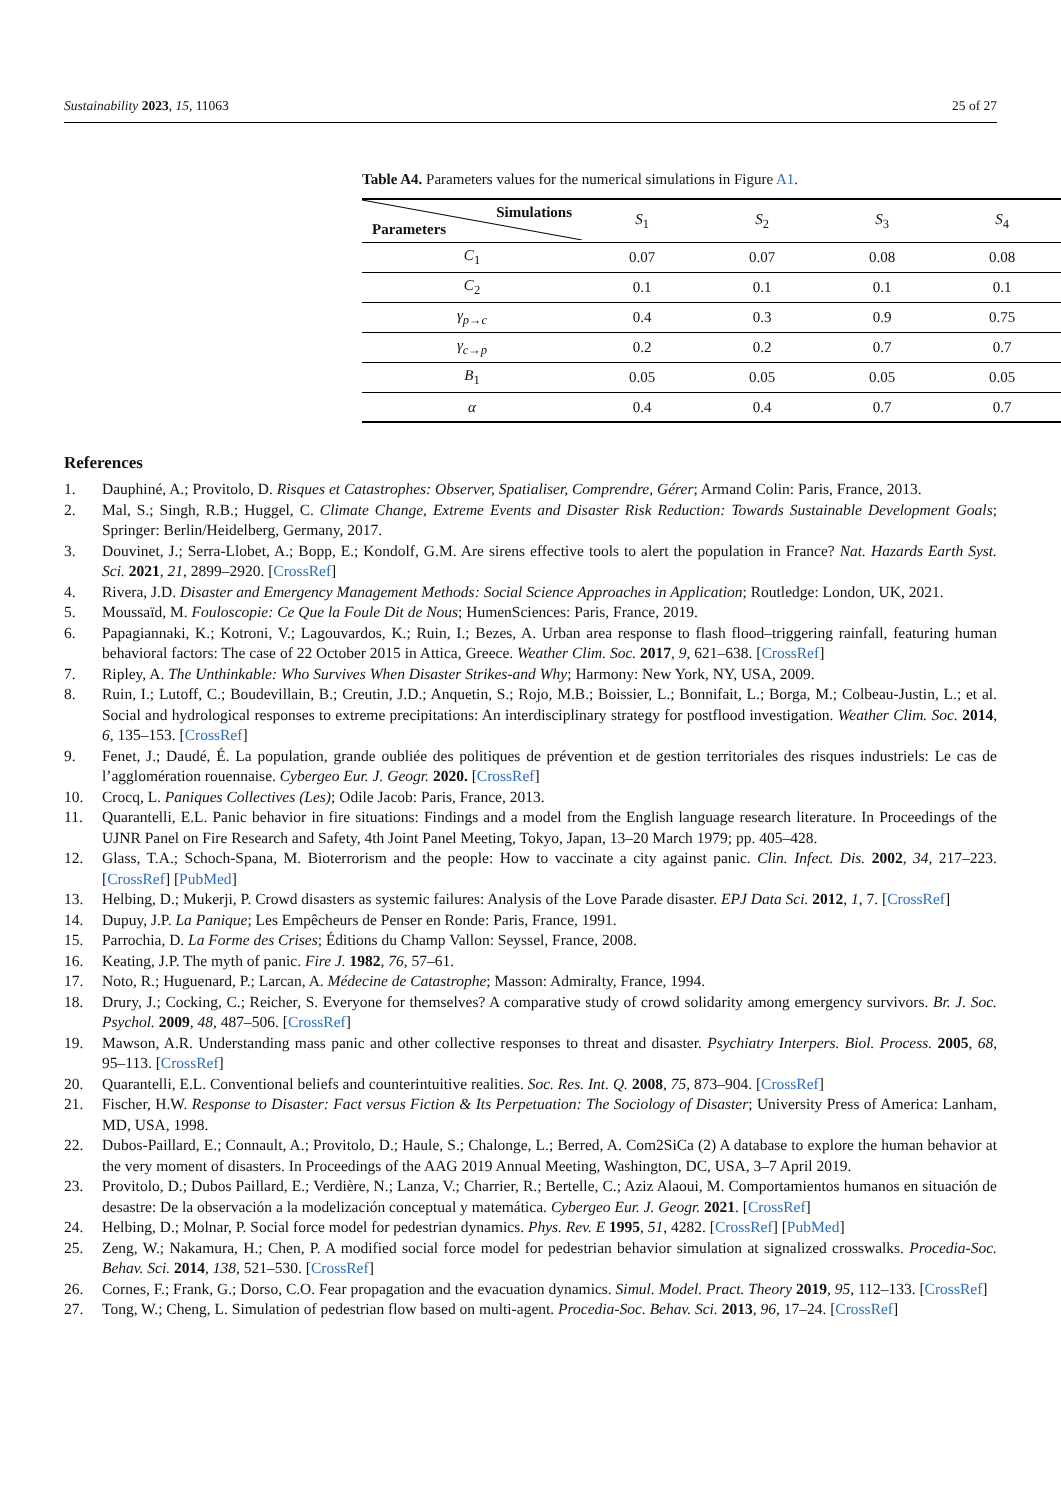Sustainability 2023, 15, 11063 25 of 27
Table A4. Parameters values for the numerical simulations in Figure A1.
| Simulations Parameters | S<sub>1</sub> | S<sub>2</sub> | S<sub>3</sub> | S<sub>4</sub> |
| --- | --- | --- | --- | --- |
| C<sub>1</sub> | 0.07 | 0.07 | 0.08 | 0.08 |
| C<sub>2</sub> | 0.1 | 0.1 | 0.1 | 0.1 |
| γ<sub>p→c</sub> | 0.4 | 0.3 | 0.9 | 0.75 |
| γ<sub>c→p</sub> | 0.2 | 0.2 | 0.7 | 0.7 |
| B<sub>1</sub> | 0.05 | 0.05 | 0.05 | 0.05 |
| α | 0.4 | 0.4 | 0.7 | 0.7 |
References
1. Dauphiné, A.; Provitolo, D. Risques et Catastrophes: Observer, Spatialiser, Comprendre, Gérer; Armand Colin: Paris, France, 2013.
2. Mal, S.; Singh, R.B.; Huggel, C. Climate Change, Extreme Events and Disaster Risk Reduction: Towards Sustainable Development Goals; Springer: Berlin/Heidelberg, Germany, 2017.
3. Douvinet, J.; Serra-Llobet, A.; Bopp, E.; Kondolf, G.M. Are sirens effective tools to alert the population in France? Nat. Hazards Earth Syst. Sci. 2021, 21, 2899–2920. [CrossRef]
4. Rivera, J.D. Disaster and Emergency Management Methods: Social Science Approaches in Application; Routledge: London, UK, 2021.
5. Moussaïd, M. Fouloscopie: Ce Que la Foule Dit de Nous; HumenSciences: Paris, France, 2019.
6. Papagiannaki, K.; Kotroni, V.; Lagouvardos, K.; Ruin, I.; Bezes, A. Urban area response to flash flood–triggering rainfall, featuring human behavioral factors: The case of 22 October 2015 in Attica, Greece. Weather Clim. Soc. 2017, 9, 621–638. [CrossRef]
7. Ripley, A. The Unthinkable: Who Survives When Disaster Strikes-and Why; Harmony: New York, NY, USA, 2009.
8. Ruin, I.; Lutoff, C.; Boudevillain, B.; Creutin, J.D.; Anquetin, S.; Rojo, M.B.; Boissier, L.; Bonnifait, L.; Borga, M.; Colbeau-Justin, L.; et al. Social and hydrological responses to extreme precipitations: An interdisciplinary strategy for postflood investigation. Weather Clim. Soc. 2014, 6, 135–153. [CrossRef]
9. Fenet, J.; Daudé, É. La population, grande oubliée des politiques de prévention et de gestion territoriales des risques industriels: Le cas de l’agglomération rouennaise. Cybergeo Eur. J. Geogr. 2020. [CrossRef]
10. Crocq, L. Paniques Collectives (Les); Odile Jacob: Paris, France, 2013.
11. Quarantelli, E.L. Panic behavior in fire situations: Findings and a model from the English language research literature. In Proceedings of the UJNR Panel on Fire Research and Safety, 4th Joint Panel Meeting, Tokyo, Japan, 13–20 March 1979; pp. 405–428.
12. Glass, T.A.; Schoch-Spana, M. Bioterrorism and the people: How to vaccinate a city against panic. Clin. Infect. Dis. 2002, 34, 217–223. [CrossRef] [PubMed]
13. Helbing, D.; Mukerji, P. Crowd disasters as systemic failures: Analysis of the Love Parade disaster. EPJ Data Sci. 2012, 1, 7. [CrossRef]
14. Dupuy, J.P. La Panique; Les Empêcheurs de Penser en Ronde: Paris, France, 1991.
15. Parrochia, D. La Forme des Crises; Éditions du Champ Vallon: Seyssel, France, 2008.
16. Keating, J.P. The myth of panic. Fire J. 1982, 76, 57–61.
17. Noto, R.; Huguenard, P.; Larcan, A. Médecine de Catastrophe; Masson: Admiralty, France, 1994.
18. Drury, J.; Cocking, C.; Reicher, S. Everyone for themselves? A comparative study of crowd solidarity among emergency survivors. Br. J. Soc. Psychol. 2009, 48, 487–506. [CrossRef]
19. Mawson, A.R. Understanding mass panic and other collective responses to threat and disaster. Psychiatry Interpers. Biol. Process. 2005, 68, 95–113. [CrossRef]
20. Quarantelli, E.L. Conventional beliefs and counterintuitive realities. Soc. Res. Int. Q. 2008, 75, 873–904. [CrossRef]
21. Fischer, H.W. Response to Disaster: Fact versus Fiction & Its Perpetuation: The Sociology of Disaster; University Press of America: Lanham, MD, USA, 1998.
22. Dubos-Paillard, E.; Connault, A.; Provitolo, D.; Haule, S.; Chalonge, L.; Berred, A. Com2SiCa (2) A database to explore the human behavior at the very moment of disasters. In Proceedings of the AAG 2019 Annual Meeting, Washington, DC, USA, 3–7 April 2019.
23. Provitolo, D.; Dubos Paillard, E.; Verdière, N.; Lanza, V.; Charrier, R.; Bertelle, C.; Aziz Alaoui, M. Comportamientos humanos en situación de desastre: De la observación a la modelización conceptual y matemática. Cybergeo Eur. J. Geogr. 2021. [CrossRef]
24. Helbing, D.; Molnar, P. Social force model for pedestrian dynamics. Phys. Rev. E 1995, 51, 4282. [CrossRef] [PubMed]
25. Zeng, W.; Nakamura, H.; Chen, P. A modified social force model for pedestrian behavior simulation at signalized crosswalks. Procedia-Soc. Behav. Sci. 2014, 138, 521–530. [CrossRef]
26. Cornes, F.; Frank, G.; Dorso, C.O. Fear propagation and the evacuation dynamics. Simul. Model. Pract. Theory 2019, 95, 112–133. [CrossRef]
27. Tong, W.; Cheng, L. Simulation of pedestrian flow based on multi-agent. Procedia-Soc. Behav. Sci. 2013, 96, 17–24. [CrossRef]